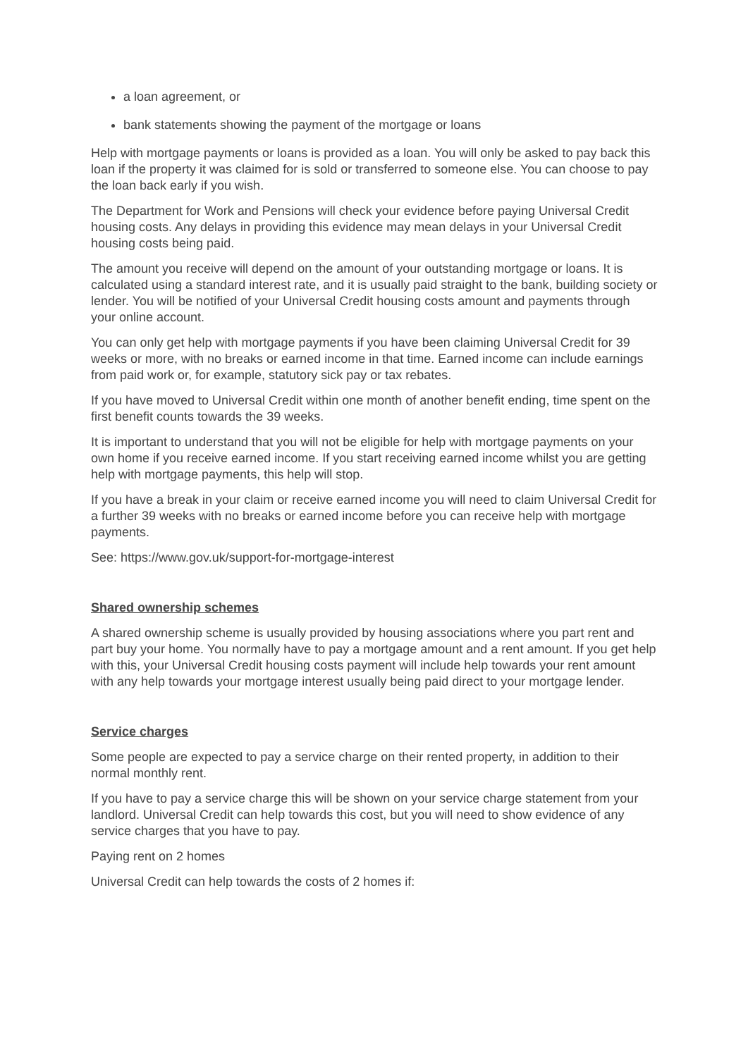a loan agreement, or
bank statements showing the payment of the mortgage or loans
Help with mortgage payments or loans is provided as a loan. You will only be asked to pay back this loan if the property it was claimed for is sold or transferred to someone else. You can choose to pay the loan back early if you wish.
The Department for Work and Pensions will check your evidence before paying Universal Credit housing costs. Any delays in providing this evidence may mean delays in your Universal Credit housing costs being paid.
The amount you receive will depend on the amount of your outstanding mortgage or loans. It is calculated using a standard interest rate, and it is usually paid straight to the bank, building society or lender. You will be notified of your Universal Credit housing costs amount and payments through your online account.
You can only get help with mortgage payments if you have been claiming Universal Credit for 39 weeks or more, with no breaks or earned income in that time. Earned income can include earnings from paid work or, for example, statutory sick pay or tax rebates.
If you have moved to Universal Credit within one month of another benefit ending, time spent on the first benefit counts towards the 39 weeks.
It is important to understand that you will not be eligible for help with mortgage payments on your own home if you receive earned income. If you start receiving earned income whilst you are getting help with mortgage payments, this help will stop.
If you have a break in your claim or receive earned income you will need to claim Universal Credit for a further 39 weeks with no breaks or earned income before you can receive help with mortgage payments.
See: https://www.gov.uk/support-for-mortgage-interest
Shared ownership schemes
A shared ownership scheme is usually provided by housing associations where you part rent and part buy your home. You normally have to pay a mortgage amount and a rent amount. If you get help with this, your Universal Credit housing costs payment will include help towards your rent amount with any help towards your mortgage interest usually being paid direct to your mortgage lender.
Service charges
Some people are expected to pay a service charge on their rented property, in addition to their normal monthly rent.
If you have to pay a service charge this will be shown on your service charge statement from your landlord. Universal Credit can help towards this cost, but you will need to show evidence of any service charges that you have to pay.
Paying rent on 2 homes
Universal Credit can help towards the costs of 2 homes if: